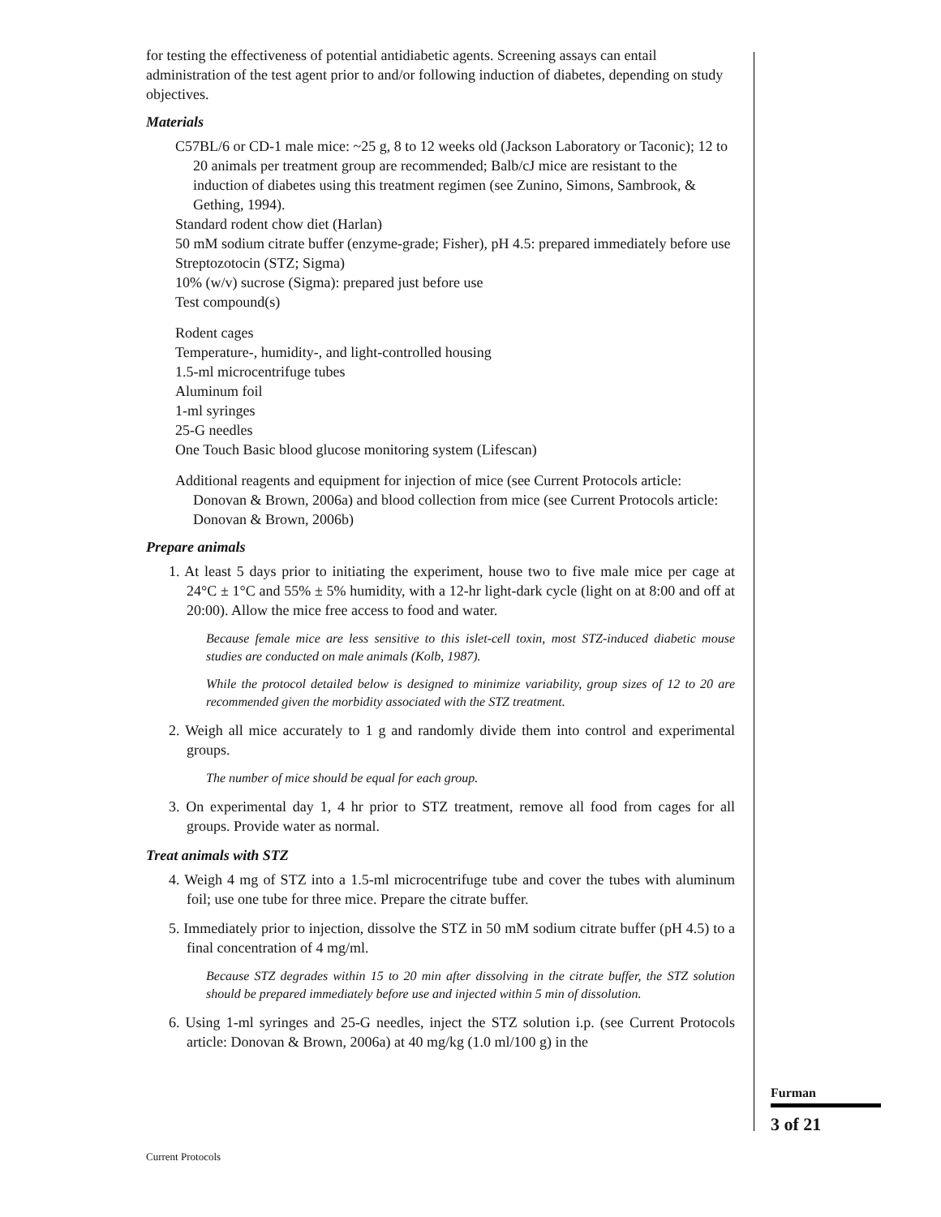for testing the effectiveness of potential antidiabetic agents. Screening assays can entail administration of the test agent prior to and/or following induction of diabetes, depending on study objectives.
Materials
C57BL/6 or CD-1 male mice: ~25 g, 8 to 12 weeks old (Jackson Laboratory or Taconic); 12 to 20 animals per treatment group are recommended; Balb/cJ mice are resistant to the induction of diabetes using this treatment regimen (see Zunino, Simons, Sambrook, & Gething, 1994).
Standard rodent chow diet (Harlan)
50 mM sodium citrate buffer (enzyme-grade; Fisher), pH 4.5: prepared immediately before use
Streptozotocin (STZ; Sigma)
10% (w/v) sucrose (Sigma): prepared just before use
Test compound(s)
Rodent cages
Temperature-, humidity-, and light-controlled housing
1.5-ml microcentrifuge tubes
Aluminum foil
1-ml syringes
25-G needles
One Touch Basic blood glucose monitoring system (Lifescan)
Additional reagents and equipment for injection of mice (see Current Protocols article: Donovan & Brown, 2006a) and blood collection from mice (see Current Protocols article: Donovan & Brown, 2006b)
Prepare animals
1. At least 5 days prior to initiating the experiment, house two to five male mice per cage at 24°C ± 1°C and 55% ± 5% humidity, with a 12-hr light-dark cycle (light on at 8:00 and off at 20:00). Allow the mice free access to food and water.
Because female mice are less sensitive to this islet-cell toxin, most STZ-induced diabetic mouse studies are conducted on male animals (Kolb, 1987).
While the protocol detailed below is designed to minimize variability, group sizes of 12 to 20 are recommended given the morbidity associated with the STZ treatment.
2. Weigh all mice accurately to 1 g and randomly divide them into control and experimental groups.
The number of mice should be equal for each group.
3. On experimental day 1, 4 hr prior to STZ treatment, remove all food from cages for all groups. Provide water as normal.
Treat animals with STZ
4. Weigh 4 mg of STZ into a 1.5-ml microcentrifuge tube and cover the tubes with aluminum foil; use one tube for three mice. Prepare the citrate buffer.
5. Immediately prior to injection, dissolve the STZ in 50 mM sodium citrate buffer (pH 4.5) to a final concentration of 4 mg/ml.
Because STZ degrades within 15 to 20 min after dissolving in the citrate buffer, the STZ solution should be prepared immediately before use and injected within 5 min of dissolution.
6. Using 1-ml syringes and 25-G needles, inject the STZ solution i.p. (see Current Protocols article: Donovan & Brown, 2006a) at 40 mg/kg (1.0 ml/100 g) in the
Furman
3 of 21
Current Protocols